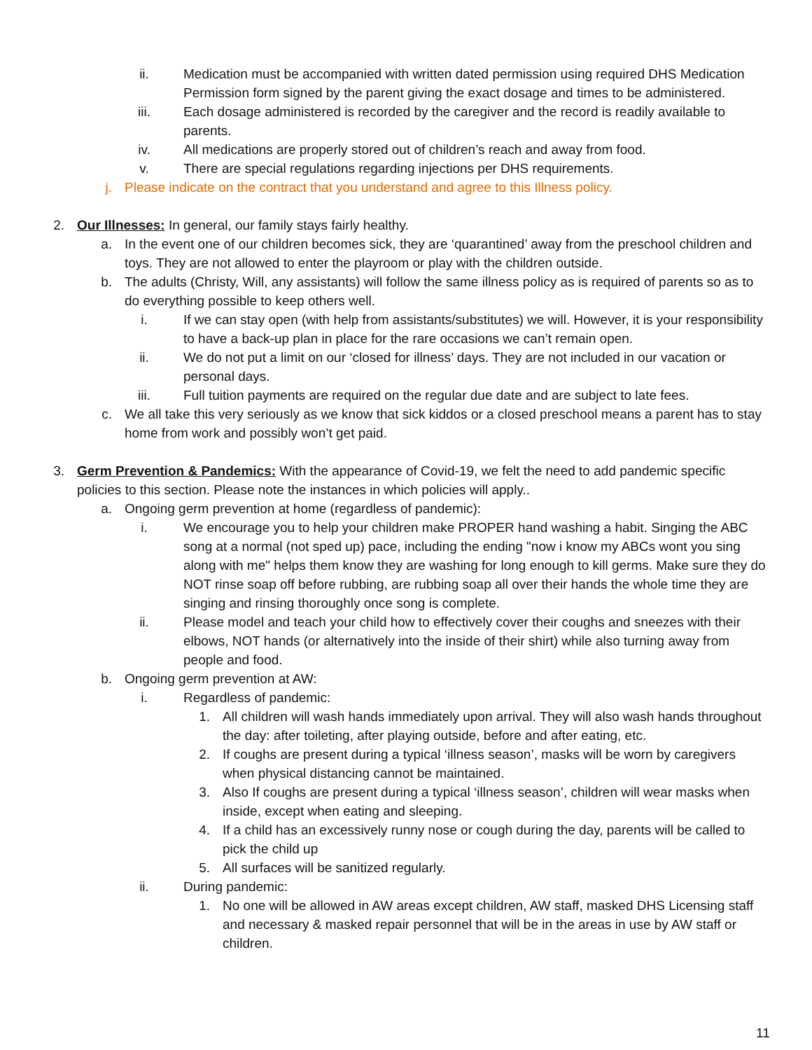ii. Medication must be accompanied with written dated permission using required DHS Medication Permission form signed by the parent giving the exact dosage and times to be administered.
iii. Each dosage administered is recorded by the caregiver and the record is readily available to parents.
iv. All medications are properly stored out of children’s reach and away from food.
v. There are special regulations regarding injections per DHS requirements.
j. Please indicate on the contract that you understand and agree to this Illness policy.
2. Our Illnesses: In general, our family stays fairly healthy.
a. In the event one of our children becomes sick, they are ‘quarantined’ away from the preschool children and toys. They are not allowed to enter the playroom or play with the children outside.
b. The adults (Christy, Will, any assistants) will follow the same illness policy as is required of parents so as to do everything possible to keep others well.
i. If we can stay open (with help from assistants/substitutes) we will. However, it is your responsibility to have a back-up plan in place for the rare occasions we can’t remain open.
ii. We do not put a limit on our ‘closed for illness’ days. They are not included in our vacation or personal days.
iii. Full tuition payments are required on the regular due date and are subject to late fees.
c. We all take this very seriously as we know that sick kiddos or a closed preschool means a parent has to stay home from work and possibly won’t get paid.
3. Germ Prevention & Pandemics: With the appearance of Covid-19, we felt the need to add pandemic specific policies to this section. Please note the instances in which policies will apply..
a. Ongoing germ prevention at home (regardless of pandemic):
i. We encourage you to help your children make PROPER hand washing a habit. Singing the ABC song at a normal (not sped up) pace, including the ending "now i know my ABCs wont you sing along with me" helps them know they are washing for long enough to kill germs. Make sure they do NOT rinse soap off before rubbing, are rubbing soap all over their hands the whole time they are singing and rinsing thoroughly once song is complete.
ii. Please model and teach your child how to effectively cover their coughs and sneezes with their elbows, NOT hands (or alternatively into the inside of their shirt) while also turning away from people and food.
b. Ongoing germ prevention at AW:
i. Regardless of pandemic:
1. All children will wash hands immediately upon arrival. They will also wash hands throughout the day: after toileting, after playing outside, before and after eating, etc.
2. If coughs are present during a typical ‘illness season’, masks will be worn by caregivers when physical distancing cannot be maintained.
3. Also If coughs are present during a typical ‘illness season’, children will wear masks when inside, except when eating and sleeping.
4. If a child has an excessively runny nose or cough during the day, parents will be called to pick the child up
5. All surfaces will be sanitized regularly.
ii. During pandemic:
1. No one will be allowed in AW areas except children, AW staff, masked DHS Licensing staff and necessary & masked repair personnel that will be in the areas in use by AW staff or children.
11